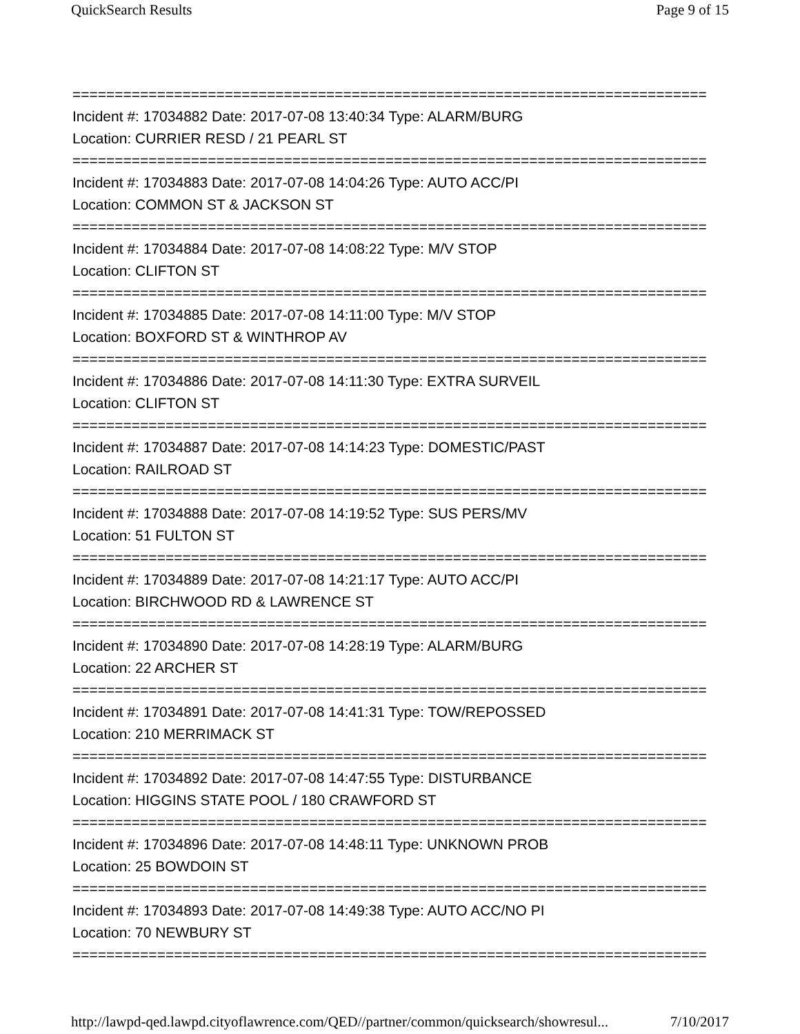QuickSearch Results Page 9 of 15
===========================================================================
Incident #: 17034882 Date: 2017-07-08 13:40:34 Type: ALARM/BURG
Location: CURRIER RESD / 21 PEARL ST
===========================================================================
Incident #: 17034883 Date: 2017-07-08 14:04:26 Type: AUTO ACC/PI
Location: COMMON ST & JACKSON ST
===========================================================================
Incident #: 17034884 Date: 2017-07-08 14:08:22 Type: M/V STOP
Location: CLIFTON ST
===========================================================================
Incident #: 17034885 Date: 2017-07-08 14:11:00 Type: M/V STOP
Location: BOXFORD ST & WINTHROP AV
===========================================================================
Incident #: 17034886 Date: 2017-07-08 14:11:30 Type: EXTRA SURVEIL
Location: CLIFTON ST
===========================================================================
Incident #: 17034887 Date: 2017-07-08 14:14:23 Type: DOMESTIC/PAST
Location: RAILROAD ST
===========================================================================
Incident #: 17034888 Date: 2017-07-08 14:19:52 Type: SUS PERS/MV
Location: 51 FULTON ST
===========================================================================
Incident #: 17034889 Date: 2017-07-08 14:21:17 Type: AUTO ACC/PI
Location: BIRCHWOOD RD & LAWRENCE ST
===========================================================================
Incident #: 17034890 Date: 2017-07-08 14:28:19 Type: ALARM/BURG
Location: 22 ARCHER ST
===========================================================================
Incident #: 17034891 Date: 2017-07-08 14:41:31 Type: TOW/REPOSSED
Location: 210 MERRIMACK ST
===========================================================================
Incident #: 17034892 Date: 2017-07-08 14:47:55 Type: DISTURBANCE
Location: HIGGINS STATE POOL / 180 CRAWFORD ST
===========================================================================
Incident #: 17034896 Date: 2017-07-08 14:48:11 Type: UNKNOWN PROB
Location: 25 BOWDOIN ST
===========================================================================
Incident #: 17034893 Date: 2017-07-08 14:49:38 Type: AUTO ACC/NO PI
Location: 70 NEWBURY ST
===========================================================================
http://lawpd-qed.lawpd.cityoflawrence.com/QED//partner/common/quicksearch/showresul... 7/10/2017